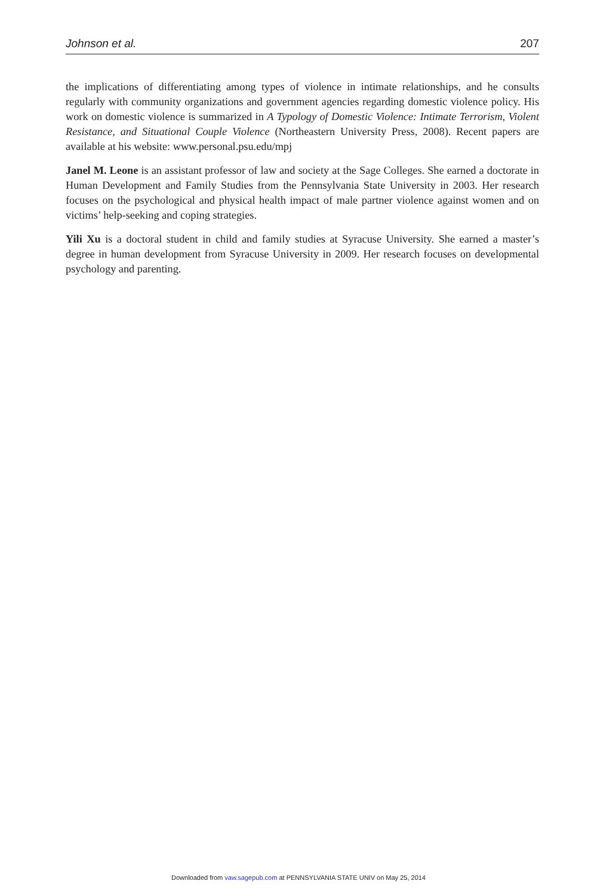Johnson et al. 207
the implications of differentiating among types of violence in intimate relationships, and he consults regularly with community organizations and government agencies regarding domestic violence policy. His work on domestic violence is summarized in A Typology of Domestic Violence: Intimate Terrorism, Violent Resistance, and Situational Couple Violence (Northeastern University Press, 2008). Recent papers are available at his website: www.personal.psu.edu/mpj
Janel M. Leone is an assistant professor of law and society at the Sage Colleges. She earned a doctorate in Human Development and Family Studies from the Pennsylvania State University in 2003. Her research focuses on the psychological and physical health impact of male partner violence against women and on victims’ help-seeking and coping strategies.
Yili Xu is a doctoral student in child and family studies at Syracuse University. She earned a master’s degree in human development from Syracuse University in 2009. Her research focuses on developmental psychology and parenting.
Downloaded from vaw.sagepub.com at PENNSYLVANIA STATE UNIV on May 25, 2014